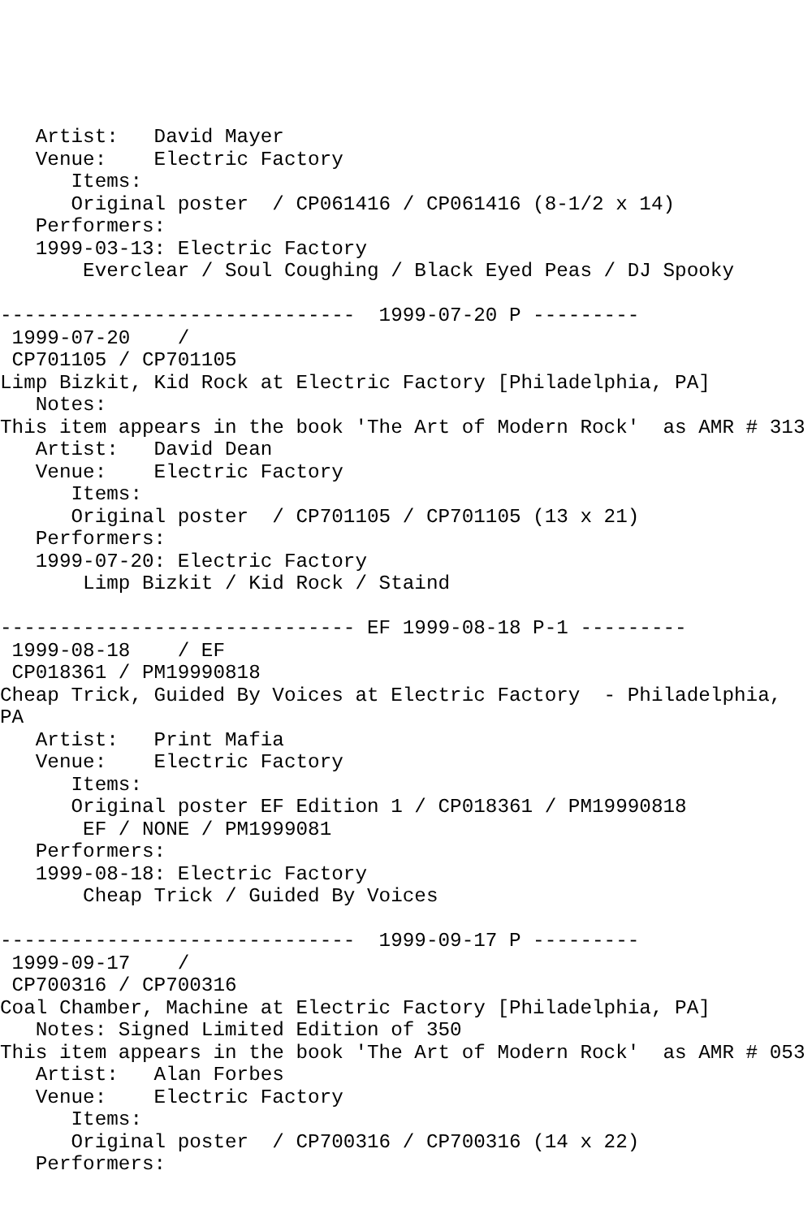Artist:   David Mayer
   Venue:    Electric Factory
      Items:
      Original poster  / CP061416 / CP061416 (8-1/2 x 14)
   Performers:
   1999-03-13: Electric Factory
       Everclear / Soul Coughing / Black Eyed Peas / DJ Spooky

------------------------------  1999-07-20 P ---------
 1999-07-20    /
 CP701105 / CP701105
Limp Bizkit, Kid Rock at Electric Factory [Philadelphia, PA]
   Notes:
This item appears in the book 'The Art of Modern Rock'  as AMR # 313
   Artist:   David Dean
   Venue:    Electric Factory
      Items:
      Original poster  / CP701105 / CP701105 (13 x 21)
   Performers:
   1999-07-20: Electric Factory
       Limp Bizkit / Kid Rock / Staind

------------------------------ EF 1999-08-18 P-1 ---------
 1999-08-18    / EF
 CP018361 / PM19990818
Cheap Trick, Guided By Voices at Electric Factory  - Philadelphia,
PA
   Artist:   Print Mafia
   Venue:    Electric Factory
      Items:
      Original poster EF Edition 1 / CP018361 / PM19990818
       EF / NONE / PM1999081
   Performers:
   1999-08-18: Electric Factory
       Cheap Trick / Guided By Voices

------------------------------  1999-09-17 P ---------
 1999-09-17    /
 CP700316 / CP700316
Coal Chamber, Machine at Electric Factory [Philadelphia, PA]
   Notes: Signed Limited Edition of 350
This item appears in the book 'The Art of Modern Rock'  as AMR # 053
   Artist:   Alan Forbes
   Venue:    Electric Factory
      Items:
      Original poster  / CP700316 / CP700316 (14 x 22)
   Performers: